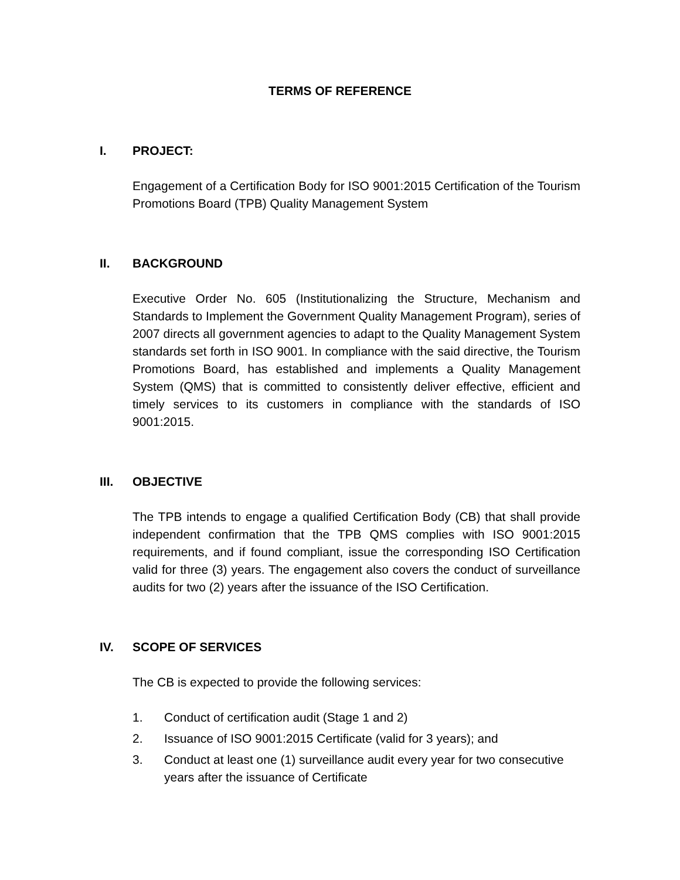TERMS OF REFERENCE
I. PROJECT:
Engagement of a Certification Body for ISO 9001:2015 Certification of the Tourism Promotions Board (TPB) Quality Management System
II. BACKGROUND
Executive Order No. 605 (Institutionalizing the Structure, Mechanism and Standards to Implement the Government Quality Management Program), series of 2007 directs all government agencies to adapt to the Quality Management System standards set forth in ISO 9001. In compliance with the said directive, the Tourism Promotions Board, has established and implements a Quality Management System (QMS) that is committed to consistently deliver effective, efficient and timely services to its customers in compliance with the standards of ISO 9001:2015.
III. OBJECTIVE
The TPB intends to engage a qualified Certification Body (CB) that shall provide independent confirmation that the TPB QMS complies with ISO 9001:2015 requirements, and if found compliant, issue the corresponding ISO Certification valid for three (3) years. The engagement also covers the conduct of surveillance audits for two (2) years after the issuance of the ISO Certification.
IV. SCOPE OF SERVICES
The CB is expected to provide the following services:
1. Conduct of certification audit (Stage 1 and 2)
2. Issuance of ISO 9001:2015 Certificate (valid for 3 years); and
3. Conduct at least one (1) surveillance audit every year for two consecutive years after the issuance of Certificate